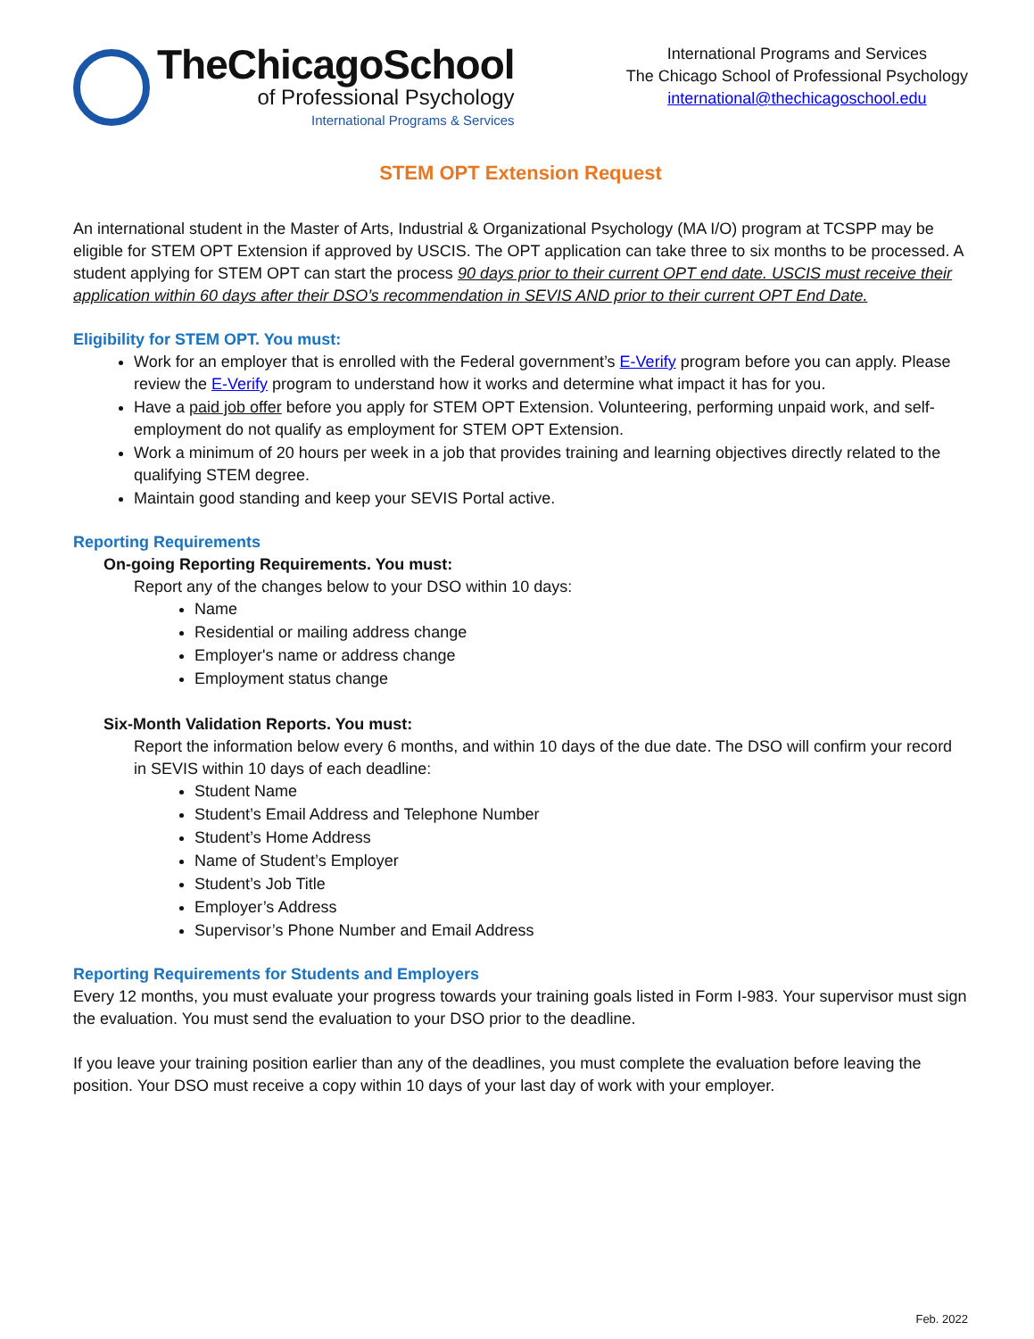TheChicagoSchool
of Professional Psychology
International Programs & Services
International Programs and Services
The Chicago School of Professional Psychology
international@thechicagoschool.edu
STEM OPT Extension Request
An international student in the Master of Arts, Industrial & Organizational Psychology (MA I/O) program at TCSPP may be eligible for STEM OPT Extension if approved by USCIS. The OPT application can take three to six months to be processed. A student applying for STEM OPT can start the process 90 days prior to their current OPT end date. USCIS must receive their application within 60 days after their DSO’s recommendation in SEVIS AND prior to their current OPT End Date.
Eligibility for STEM OPT. You must:
Work for an employer that is enrolled with the Federal government’s E-Verify program before you can apply. Please review the E-Verify program to understand how it works and determine what impact it has for you.
Have a paid job offer before you apply for STEM OPT Extension. Volunteering, performing unpaid work, and self-employment do not qualify as employment for STEM OPT Extension.
Work a minimum of 20 hours per week in a job that provides training and learning objectives directly related to the qualifying STEM degree.
Maintain good standing and keep your SEVIS Portal active.
Reporting Requirements
On-going Reporting Requirements. You must:
Report any of the changes below to your DSO within 10 days:
Name
Residential or mailing address change
Employer's name or address change
Employment status change
Six-Month Validation Reports. You must:
Report the information below every 6 months, and within 10 days of the due date. The DSO will confirm your record in SEVIS within 10 days of each deadline:
Student Name
Student’s Email Address and Telephone Number
Student’s Home Address
Name of Student’s Employer
Student’s Job Title
Employer’s Address
Supervisor’s Phone Number and Email Address
Reporting Requirements for Students and Employers
Every 12 months, you must evaluate your progress towards your training goals listed in Form I-983. Your supervisor must sign the evaluation. You must send the evaluation to your DSO prior to the deadline.
If you leave your training position earlier than any of the deadlines, you must complete the evaluation before leaving the position. Your DSO must receive a copy within 10 days of your last day of work with your employer.
Feb. 2022